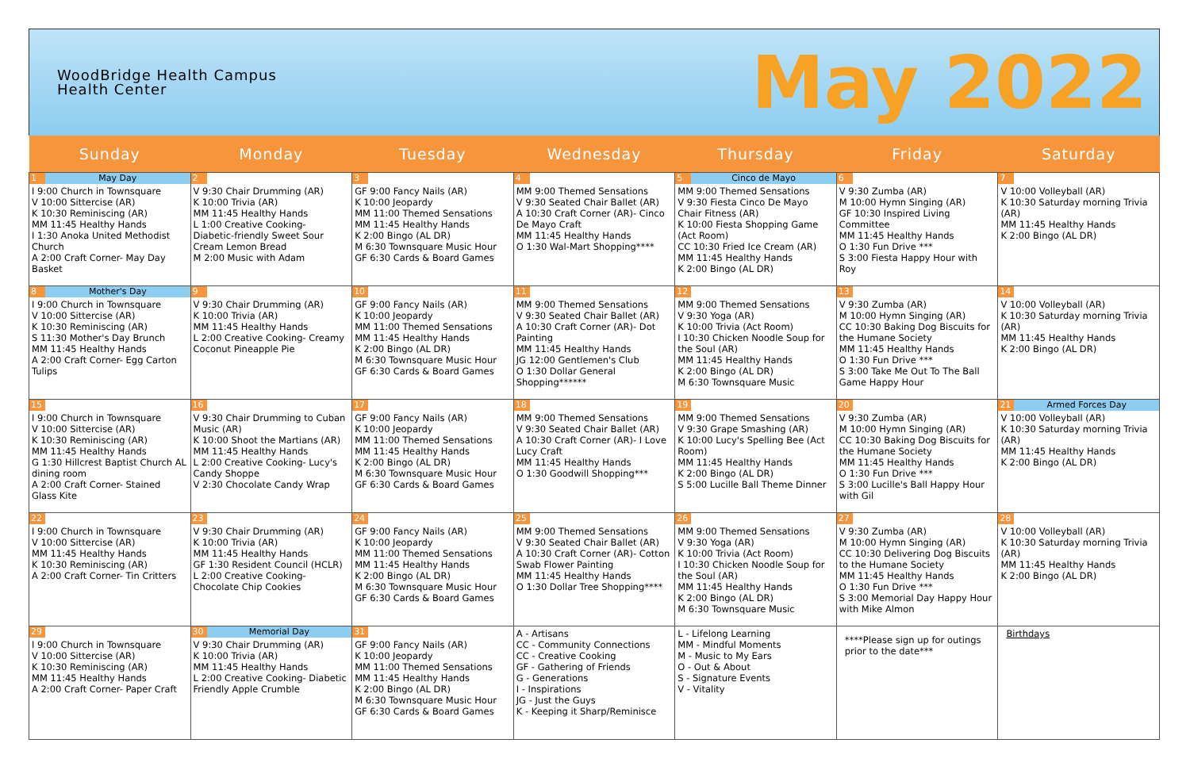WoodBridge Health Campus
Health Center
May 2022
| Sunday | Monday | Tuesday | Wednesday | Thursday | Friday | Saturday |
| --- | --- | --- | --- | --- | --- | --- |
| 1 May Day I 9:00 Church in Townsquare V 10:00 Sittercise (AR) K 10:30 Reminiscing (AR) MM 11:45 Healthy Hands I 1:30 Anoka United Methodist Church A 2:00 Craft Corner- May Day Basket | 2 V 9:30 Chair Drumming (AR) K 10:00 Trivia (AR) MM 11:45 Healthy Hands L 1:00 Creative Cooking- Diabetic-friendly Sweet Sour Cream Lemon Bread M 2:00 Music with Adam | 3 GF 9:00 Fancy Nails (AR) K 10:00 Jeopardy MM 11:00 Themed Sensations MM 11:45 Healthy Hands K 2:00 Bingo (AL DR) M 6:30 Townsquare Music Hour GF 6:30 Cards & Board Games | 4 MM 9:00 Themed Sensations V 9:30 Seated Chair Ballet (AR) A 10:30 Craft Corner (AR)- Cinco De Mayo Craft MM 11:45 Healthy Hands O 1:30 Wal-Mart Shopping**** | 5 Cinco de Mayo MM 9:00 Themed Sensations V 9:30 Fiesta Cinco De Mayo Chair Fitness (AR) K 10:00 Fiesta Shopping Game (Act Room) CC 10:30 Fried Ice Cream (AR) MM 11:45 Healthy Hands K 2:00 Bingo (AL DR) | 6 V 9:30 Zumba (AR) M 10:00 Hymn Singing (AR) GF 10:30 Inspired Living Committee MM 11:45 Healthy Hands O 1:30 Fun Drive *** S 3:00 Fiesta Happy Hour with Roy | 7 V 10:00 Volleyball (AR) K 10:30 Saturday morning Trivia (AR) MM 11:45 Healthy Hands K 2:00 Bingo (AL DR) |
| 8 Mother's Day I 9:00 Church in Townsquare V 10:00 Sittercise (AR) K 10:30 Reminiscing (AR) S 11:30 Mother's Day Brunch MM 11:45 Healthy Hands A 2:00 Craft Corner- Egg Carton Tulips | 9 V 9:30 Chair Drumming (AR) K 10:00 Trivia (AR) MM 11:45 Healthy Hands L 2:00 Creative Cooking- Creamy Coconut Pineapple Pie | 10 GF 9:00 Fancy Nails (AR) K 10:00 Jeopardy MM 11:00 Themed Sensations MM 11:45 Healthy Hands K 2:00 Bingo (AL DR) M 6:30 Townsquare Music Hour GF 6:30 Cards & Board Games | 11 MM 9:00 Themed Sensations V 9:30 Seated Chair Ballet (AR) A 10:30 Craft Corner (AR)- Dot Painting MM 11:45 Healthy Hands JG 12:00 Gentlemen's Club O 1:30 Dollar General Shopping****** | 12 MM 9:00 Themed Sensations V 9:30 Yoga (AR) K 10:00 Trivia (Act Room) I 10:30 Chicken Noodle Soup for the Soul (AR) MM 11:45 Healthy Hands K 2:00 Bingo (AL DR) M 6:30 Townsquare Music | 13 V 9:30 Zumba (AR) M 10:00 Hymn Singing (AR) CC 10:30 Baking Dog Biscuits for the Humane Society MM 11:45 Healthy Hands O 1:30 Fun Drive *** S 3:00 Take Me Out To The Ball Game Happy Hour | 14 V 10:00 Volleyball (AR) K 10:30 Saturday morning Trivia (AR) MM 11:45 Healthy Hands K 2:00 Bingo (AL DR) |
| 15 I 9:00 Church in Townsquare V 10:00 Sittercise (AR) K 10:30 Reminiscing (AR) MM 11:45 Healthy Hands G 1:30 Hillcrest Baptist Church AL dining room A 2:00 Craft Corner- Stained Glass Kite | 16 V 9:30 Chair Drumming to Cuban Music (AR) K 10:00 Shoot the Martians (AR) MM 11:45 Healthy Hands L 2:00 Creative Cooking- Lucy's Candy Shoppe V 2:30 Chocolate Candy Wrap | 17 GF 9:00 Fancy Nails (AR) K 10:00 Jeopardy MM 11:00 Themed Sensations MM 11:45 Healthy Hands K 2:00 Bingo (AL DR) M 6:30 Townsquare Music Hour GF 6:30 Cards & Board Games | 18 MM 9:00 Themed Sensations V 9:30 Seated Chair Ballet (AR) A 10:30 Craft Corner (AR)- I Love Lucy Craft MM 11:45 Healthy Hands O 1:30 Goodwill Shopping*** | 19 MM 9:00 Themed Sensations V 9:30 Grape Smashing (AR) K 10:00 Lucy's Spelling Bee (Act Room) MM 11:45 Healthy Hands K 2:00 Bingo (AL DR) S 5:00 Lucille Ball Theme Dinner | 20 V 9:30 Zumba (AR) M 10:00 Hymn Singing (AR) CC 10:30 Baking Dog Biscuits for the Humane Society MM 11:45 Healthy Hands O 1:30 Fun Drive *** S 3:00 Lucille's Ball Happy Hour with Gil | 21 Armed Forces Day V 10:00 Volleyball (AR) K 10:30 Saturday morning Trivia (AR) MM 11:45 Healthy Hands K 2:00 Bingo (AL DR) |
| 22 I 9:00 Church in Townsquare V 10:00 Sittercise (AR) MM 11:45 Healthy Hands K 10:30 Reminiscing (AR) A 2:00 Craft Corner- Tin Critters | 23 V 9:30 Chair Drumming (AR) K 10:00 Trivia (AR) MM 11:45 Healthy Hands GF 1:30 Resident Council (HCLR) L 2:00 Creative Cooking- Chocolate Chip Cookies | 24 GF 9:00 Fancy Nails (AR) K 10:00 Jeopardy MM 11:00 Themed Sensations MM 11:45 Healthy Hands K 2:00 Bingo (AL DR) M 6:30 Townsquare Music Hour GF 6:30 Cards & Board Games | 25 MM 9:00 Themed Sensations V 9:30 Seated Chair Ballet (AR) A 10:30 Craft Corner (AR)- Cotton Swab Flower Painting MM 11:45 Healthy Hands O 1:30 Dollar Tree Shopping**** | 26 MM 9:00 Themed Sensations V 9:30 Yoga (AR) K 10:00 Trivia (Act Room) I 10:30 Chicken Noodle Soup for the Soul (AR) MM 11:45 Healthy Hands K 2:00 Bingo (AL DR) M 6:30 Townsquare Music | 27 V 9:30 Zumba (AR) M 10:00 Hymn Singing (AR) CC 10:30 Delivering Dog Biscuits to the Humane Society MM 11:45 Healthy Hands O 1:30 Fun Drive *** S 3:00 Memorial Day Happy Hour with Mike Almon | 28 V 10:00 Volleyball (AR) K 10:30 Saturday morning Trivia (AR) MM 11:45 Healthy Hands K 2:00 Bingo (AL DR) |
| 29 I 9:00 Church in Townsquare V 10:00 Sittercise (AR) K 10:30 Reminiscing (AR) MM 11:45 Healthy Hands A 2:00 Craft Corner- Paper Craft | 30 Memorial Day V 9:30 Chair Drumming (AR) K 10:00 Trivia (AR) MM 11:45 Healthy Hands L 2:00 Creative Cooking- Diabetic Friendly Apple Crumble | 31 GF 9:00 Fancy Nails (AR) K 10:00 Jeopardy MM 11:00 Themed Sensations MM 11:45 Healthy Hands K 2:00 Bingo (AL DR) M 6:30 Townsquare Music Hour GF 6:30 Cards & Board Games | A - Artisans CC - Community Connections CC - Creative Cooking GF - Gathering of Friends G - Generations I - Inspirations JG - Just the Guys K - Keeping it Sharp/Reminisce | L - Lifelong Learning MM - Mindful Moments M - Music to My Ears O - Out & About S - Signature Events V - Vitality | ****Please sign up for outings prior to the date*** | Birthdays |